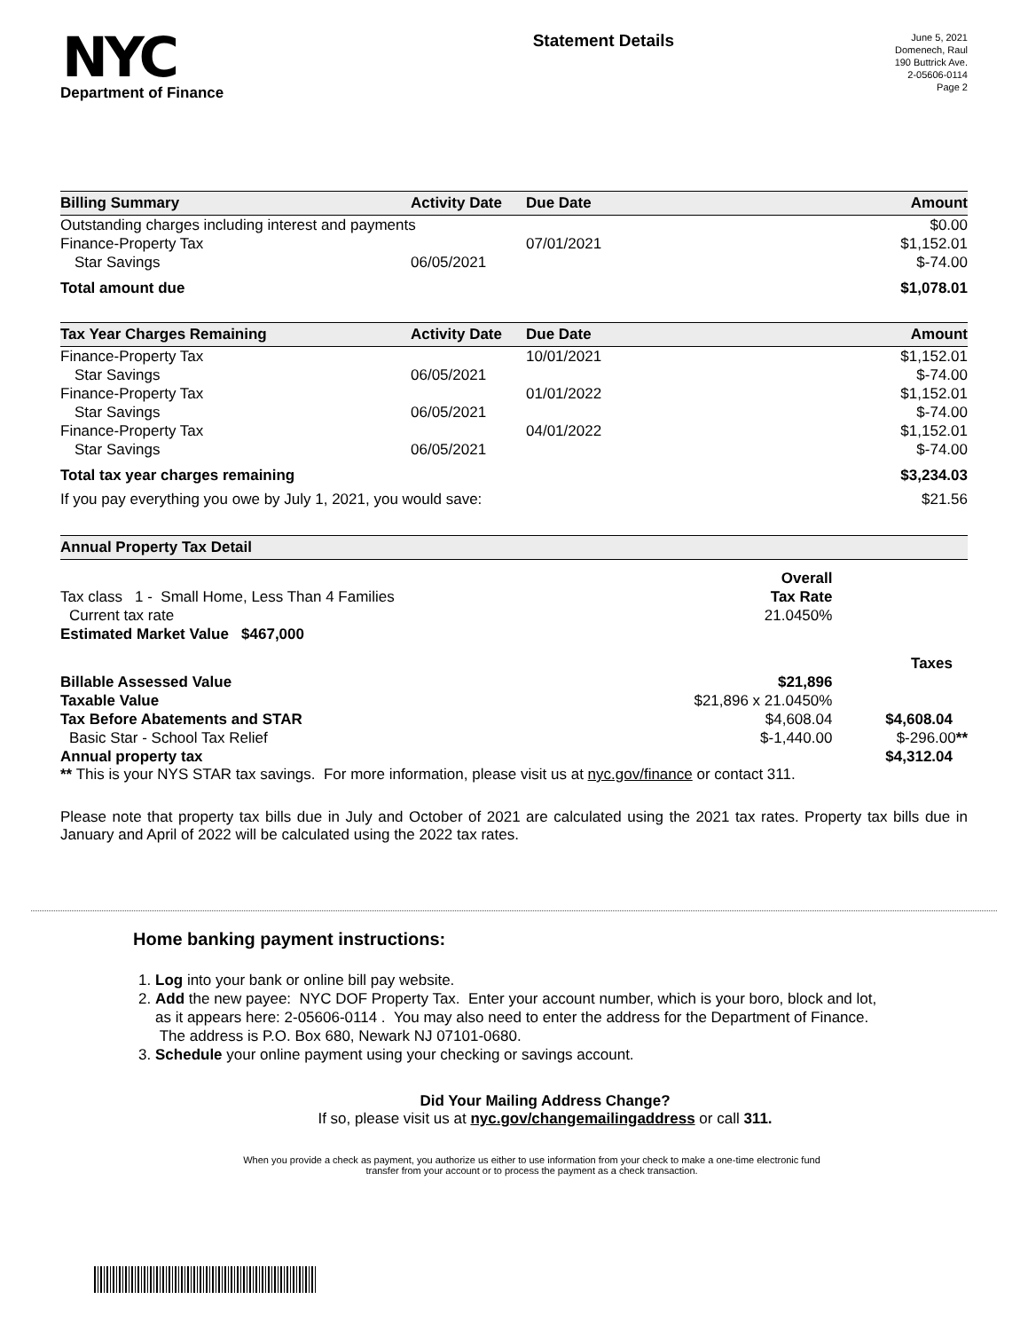NYC
Department of Finance
Statement Details
June 5, 2021
Domenech, Raul
190 Buttrick Ave.
2-05606-0114
Page 2
| Billing Summary | Activity Date | Due Date | Amount |
| --- | --- | --- | --- |
| Outstanding charges including interest and payments | | | $0.00 |
| Finance-Property Tax | | 07/01/2021 | $1,152.01 |
| Star Savings | 06/05/2021 | | $-74.00 |
| Total amount due | | | $1,078.01 |
| Tax Year Charges Remaining | Activity Date | Due Date | Amount |
| --- | --- | --- | --- |
| Finance-Property Tax | | 10/01/2021 | $1,152.01 |
| Star Savings | 06/05/2021 | | $-74.00 |
| Finance-Property Tax | | 01/01/2022 | $1,152.01 |
| Star Savings | 06/05/2021 | | $-74.00 |
| Finance-Property Tax | | 04/01/2022 | $1,152.01 |
| Star Savings | 06/05/2021 | | $-74.00 |
| Total tax year charges remaining | | | $3,234.03 |
| If you pay everything you owe by July 1, 2021, you would save: | | | $21.56 |
| Annual Property Tax Detail | | |
| --- | --- | --- |
| | Overall | |
| Tax class 1 - Small Home, Less Than 4 Families | Tax Rate | |
| Current tax rate | 21.0450% | |
| Estimated Market Value $467,000 | | |
| | | Taxes |
| Billable Assessed Value | $21,896 | |
| Taxable Value | $21,896 x 21.0450% | |
| Tax Before Abatements and STAR | $4,608.04 | $4,608.04 |
| Basic Star - School Tax Relief | $-1,440.00 | $-296.00 ** |
| Annual property tax | | $4,312.04 |
** This is your NYS STAR tax savings. For more information, please visit us at nyc.gov/finance or contact 311.
Please note that property tax bills due in July and October of 2021 are calculated using the 2021 tax rates. Property tax bills due in January and April of 2022 will be calculated using the 2022 tax rates.
Home banking payment instructions:
1. Log into your bank or online bill pay website.
2. Add the new payee: NYC DOF Property Tax. Enter your account number, which is your boro, block and lot, as it appears here: 2-05606-0114 . You may also need to enter the address for the Department of Finance. The address is P.O. Box 680, Newark NJ 07101-0680.
3. Schedule your online payment using your checking or savings account.
Did Your Mailing Address Change?
If so, please visit us at nyc.gov/changemailingaddress or call 311.
When you provide a check as payment, you authorize us either to use information from your check to make a one-time electronic fund
transfer from your account or to process the payment as a check transaction.